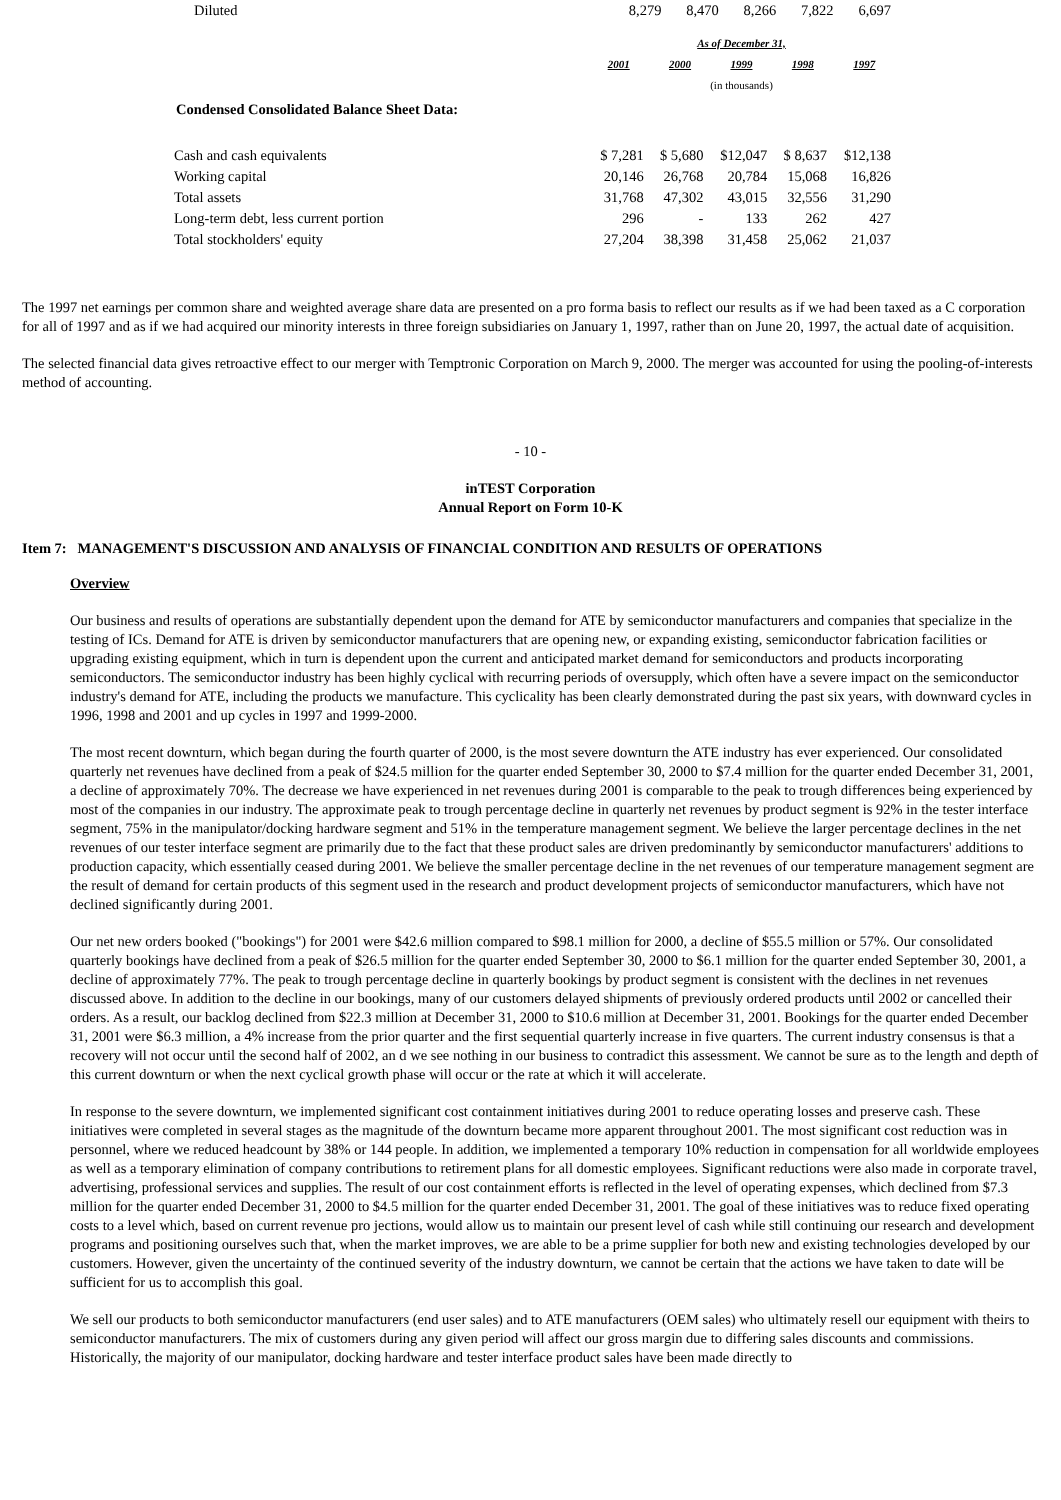| Diluted | 8,279 | 8,470 | 8,266 | 7,822 | 6,697 |
| | As of December 31, | | | | |
| | 2001 | 2000 | 1999 | 1998 | 1997 |
| | (in thousands) | | | | |
Condensed Consolidated Balance Sheet Data:
| Cash and cash equivalents | $ 7,281 | $ 5,680 | $12,047 | $ 8,637 | $12,138 |
| Working capital | 20,146 | 26,768 | 20,784 | 15,068 | 16,826 |
| Total assets | 31,768 | 47,302 | 43,015 | 32,556 | 31,290 |
| Long-term debt, less current portion | 296 | - | 133 | 262 | 427 |
| Total stockholders' equity | 27,204 | 38,398 | 31,458 | 25,062 | 21,037 |
The 1997 net earnings per common share and weighted average share data are presented on a pro forma basis to reflect our results as if we had been taxed as a C corporation for all of 1997 and as if we had acquired our minority interests in three foreign subsidiaries on January 1, 1997, rather than on June 20, 1997, the actual date of acquisition.
The selected financial data gives retroactive effect to our merger with Temptronic Corporation on March 9, 2000. The merger was accounted for using the pooling-of-interests method of accounting.
- 10 -
inTEST Corporation
Annual Report on Form 10-K
Item 7: MANAGEMENT'S DISCUSSION AND ANALYSIS OF FINANCIAL CONDITION AND RESULTS OF OPERATIONS
Overview
Our business and results of operations are substantially dependent upon the demand for ATE by semiconductor manufacturers and companies that specialize in the testing of ICs. Demand for ATE is driven by semiconductor manufacturers that are opening new, or expanding existing, semiconductor fabrication facilities or upgrading existing equipment, which in turn is dependent upon the current and anticipated market demand for semiconductors and products incorporating semiconductors. The semiconductor industry has been highly cyclical with recurring periods of oversupply, which often have a severe impact on the semiconductor industry's demand for ATE, including the products we manufacture. This cyclicality has been clearly demonstrated during the past six years, with downward cycles in 1996, 1998 and 2001 and up cycles in 1997 and 1999-2000.
The most recent downturn, which began during the fourth quarter of 2000, is the most severe downturn the ATE industry has ever experienced. Our consolidated quarterly net revenues have declined from a peak of $24.5 million for the quarter ended September 30, 2000 to $7.4 million for the quarter ended December 31, 2001, a decline of approximately 70%. The decrease we have experienced in net revenues during 2001 is comparable to the peak to trough differences being experienced by most of the companies in our industry. The approximate peak to trough percentage decline in quarterly net revenues by product segment is 92% in the tester interface segment, 75% in the manipulator/docking hardware segment and 51% in the temperature management segment. We believe the larger percentage declines in the net revenues of our tester interface segment are primarily due to the fact that these product sales are driven predominantly by semiconductor manufacturers' additions to production capacity, which essentially ceased during 2001. We believe the smaller percentage decline in the net revenues of our temperature management segment are the result of demand for certain products of this segment used in the research and product development projects of semiconductor manufacturers, which have not declined significantly during 2001.
Our net new orders booked ("bookings") for 2001 were $42.6 million compared to $98.1 million for 2000, a decline of $55.5 million or 57%. Our consolidated quarterly bookings have declined from a peak of $26.5 million for the quarter ended September 30, 2000 to $6.1 million for the quarter ended September 30, 2001, a decline of approximately 77%. The peak to trough percentage decline in quarterly bookings by product segment is consistent with the declines in net revenues discussed above. In addition to the decline in our bookings, many of our customers delayed shipments of previously ordered products until 2002 or cancelled their orders. As a result, our backlog declined from $22.3 million at December 31, 2000 to $10.6 million at December 31, 2001. Bookings for the quarter ended December 31, 2001 were $6.3 million, a 4% increase from the prior quarter and the first sequential quarterly increase in five quarters. The current industry consensus is that a recovery will not occur until the second half of 2002, an d we see nothing in our business to contradict this assessment. We cannot be sure as to the length and depth of this current downturn or when the next cyclical growth phase will occur or the rate at which it will accelerate.
In response to the severe downturn, we implemented significant cost containment initiatives during 2001 to reduce operating losses and preserve cash. These initiatives were completed in several stages as the magnitude of the downturn became more apparent throughout 2001. The most significant cost reduction was in personnel, where we reduced headcount by 38% or 144 people. In addition, we implemented a temporary 10% reduction in compensation for all worldwide employees as well as a temporary elimination of company contributions to retirement plans for all domestic employees. Significant reductions were also made in corporate travel, advertising, professional services and supplies. The result of our cost containment efforts is reflected in the level of operating expenses, which declined from $7.3 million for the quarter ended December 31, 2000 to $4.5 million for the quarter ended December 31, 2001. The goal of these initiatives was to reduce fixed operating costs to a level which, based on current revenue pro jections, would allow us to maintain our present level of cash while still continuing our research and development programs and positioning ourselves such that, when the market improves, we are able to be a prime supplier for both new and existing technologies developed by our customers. However, given the uncertainty of the continued severity of the industry downturn, we cannot be certain that the actions we have taken to date will be sufficient for us to accomplish this goal.
We sell our products to both semiconductor manufacturers (end user sales) and to ATE manufacturers (OEM sales) who ultimately resell our equipment with theirs to semiconductor manufacturers. The mix of customers during any given period will affect our gross margin due to differing sales discounts and commissions. Historically, the majority of our manipulator, docking hardware and tester interface product sales have been made directly to